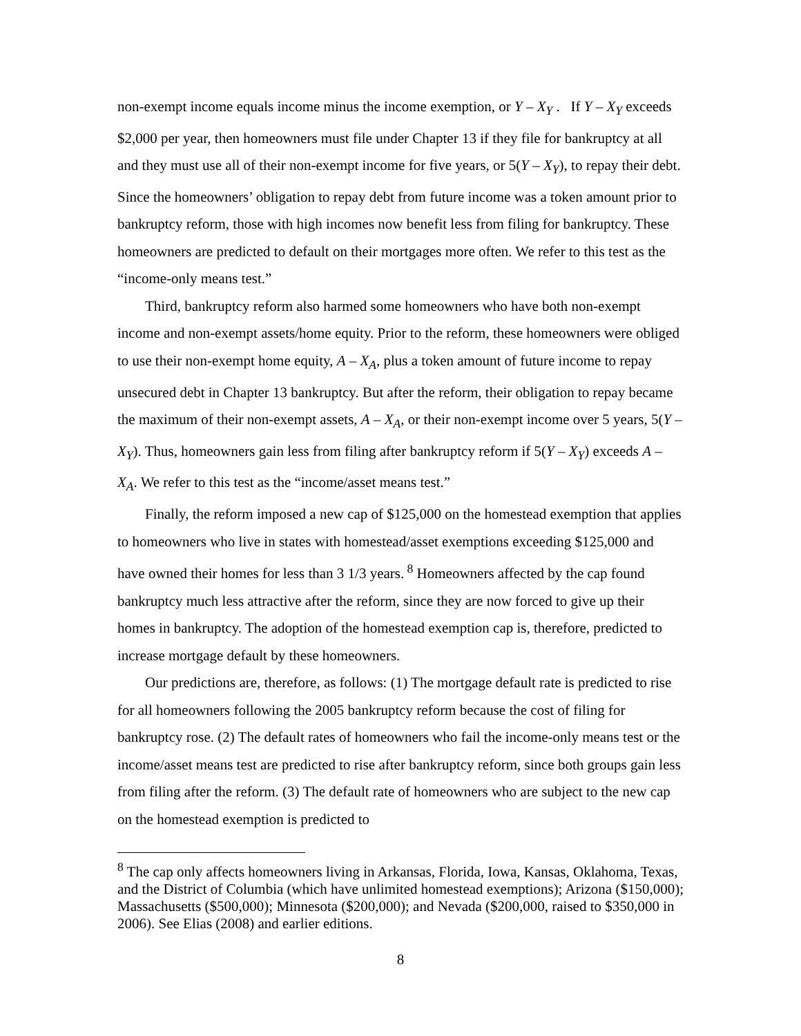non-exempt income equals income minus the income exemption, or Y – X<sub>Y</sub> . If Y – X<sub>Y</sub> exceeds $2,000 per year, then homeowners must file under Chapter 13 if they file for bankruptcy at all and they must use all of their non-exempt income for five years, or 5(Y – X<sub>Y</sub>), to repay their debt. Since the homeowners’ obligation to repay debt from future income was a token amount prior to bankruptcy reform, those with high incomes now benefit less from filing for bankruptcy. These homeowners are predicted to default on their mortgages more often. We refer to this test as the “income-only means test.”
Third, bankruptcy reform also harmed some homeowners who have both non-exempt income and non-exempt assets/home equity. Prior to the reform, these homeowners were obliged to use their non-exempt home equity, A – X<sub>A</sub>, plus a token amount of future income to repay unsecured debt in Chapter 13 bankruptcy. But after the reform, their obligation to repay became the maximum of their non-exempt assets, A – X<sub>A</sub>, or their non-exempt income over 5 years, 5(Y – X<sub>Y</sub>). Thus, homeowners gain less from filing after bankruptcy reform if 5(Y – X<sub>Y</sub>) exceeds A – X<sub>A</sub>. We refer to this test as the “income/asset means test.”
Finally, the reform imposed a new cap of $125,000 on the homestead exemption that applies to homeowners who live in states with homestead/asset exemptions exceeding $125,000 and have owned their homes for less than 3 1/3 years.<sup>8</sup> Homeowners affected by the cap found bankruptcy much less attractive after the reform, since they are now forced to give up their homes in bankruptcy. The adoption of the homestead exemption cap is, therefore, predicted to increase mortgage default by these homeowners.
Our predictions are, therefore, as follows: (1) The mortgage default rate is predicted to rise for all homeowners following the 2005 bankruptcy reform because the cost of filing for bankruptcy rose. (2) The default rates of homeowners who fail the income-only means test or the income/asset means test are predicted to rise after bankruptcy reform, since both groups gain less from filing after the reform. (3) The default rate of homeowners who are subject to the new cap on the homestead exemption is predicted to
<sup>8</sup> The cap only affects homeowners living in Arkansas, Florida, Iowa, Kansas, Oklahoma, Texas, and the District of Columbia (which have unlimited homestead exemptions); Arizona ($150,000); Massachusetts ($500,000); Minnesota ($200,000); and Nevada ($200,000, raised to $350,000 in 2006). See Elias (2008) and earlier editions.
8